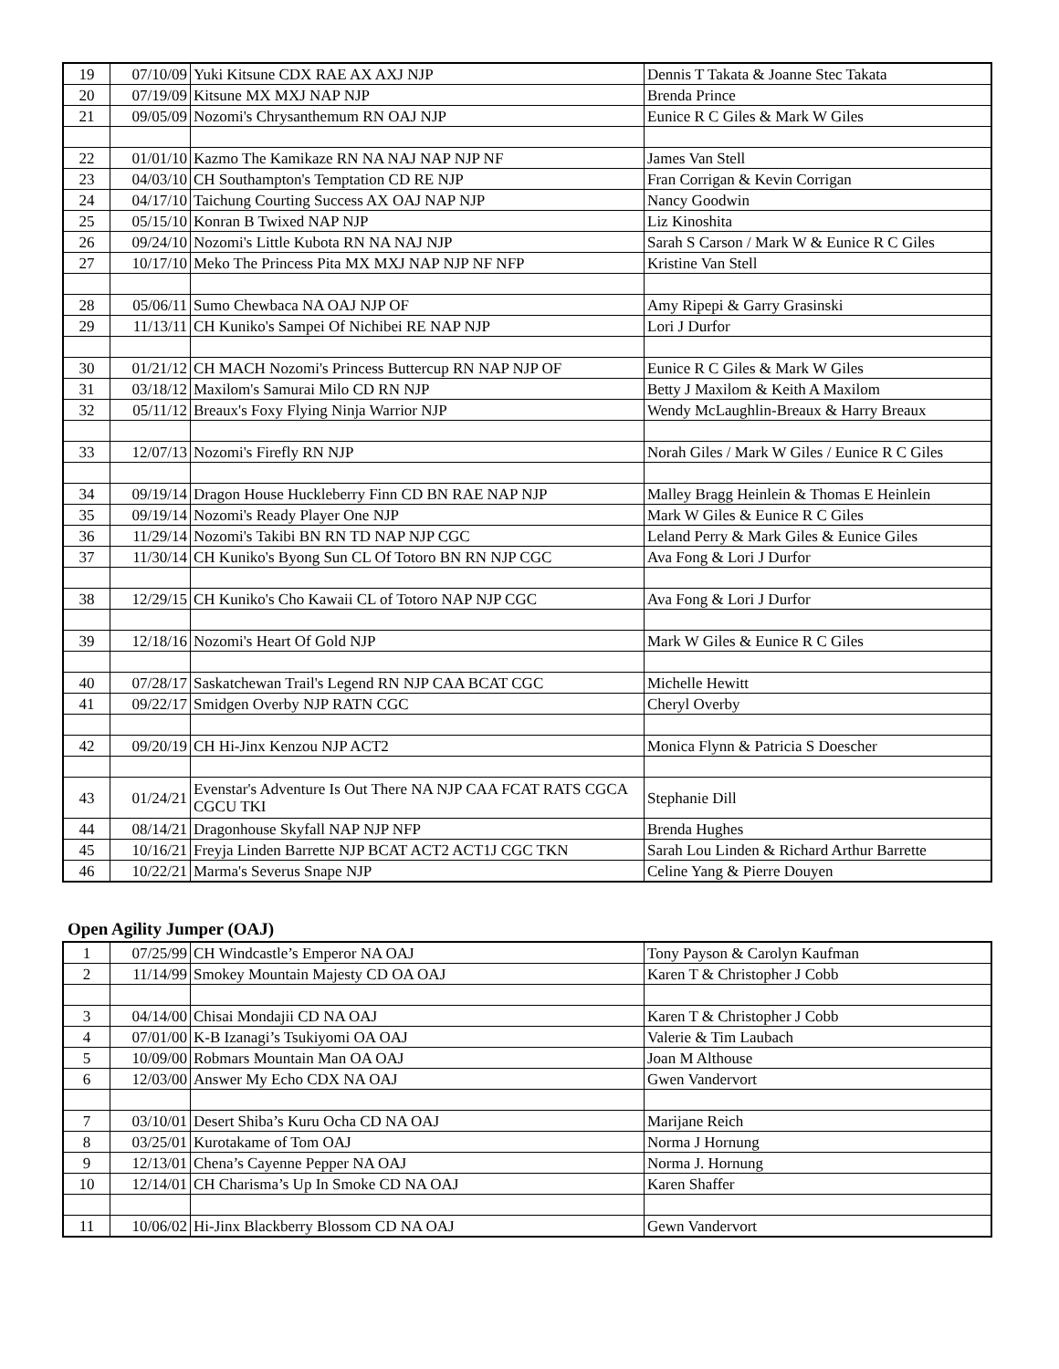| 19 | 07/10/09 | Yuki Kitsune CDX RAE AX AXJ NJP | Dennis T Takata & Joanne Stec Takata |
| 20 | 07/19/09 | Kitsune MX MXJ NAP NJP | Brenda Prince |
| 21 | 09/05/09 | Nozomi's Chrysanthemum RN OAJ NJP | Eunice R C Giles & Mark W Giles |
| 22 | 01/01/10 | Kazmo The Kamikaze RN NA NAJ NAP NJP NF | James Van Stell |
| 23 | 04/03/10 | CH Southampton's Temptation CD RE NJP | Fran Corrigan & Kevin Corrigan |
| 24 | 04/17/10 | Taichung Courting Success AX OAJ NAP NJP | Nancy Goodwin |
| 25 | 05/15/10 | Konran B Twixed NAP NJP | Liz Kinoshita |
| 26 | 09/24/10 | Nozomi's Little Kubota RN NA NAJ NJP | Sarah S Carson / Mark W & Eunice R C Giles |
| 27 | 10/17/10 | Meko The Princess Pita MX MXJ NAP NJP NF NFP | Kristine Van Stell |
| 28 | 05/06/11 | Sumo Chewbaca NA OAJ NJP OF | Amy Ripepi & Garry Grasinski |
| 29 | 11/13/11 | CH Kuniko's Sampei Of Nichibei RE NAP NJP | Lori J Durfor |
| 30 | 01/21/12 | CH MACH Nozomi's Princess Buttercup RN NAP NJP OF | Eunice R C Giles & Mark W Giles |
| 31 | 03/18/12 | Maxilom's Samurai Milo CD RN NJP | Betty J Maxilom & Keith A Maxilom |
| 32 | 05/11/12 | Breaux's Foxy Flying Ninja Warrior NJP | Wendy McLaughlin-Breaux & Harry Breaux |
| 33 | 12/07/13 | Nozomi's Firefly RN NJP | Norah Giles / Mark W Giles / Eunice R C Giles |
| 34 | 09/19/14 | Dragon House Huckleberry Finn CD BN RAE NAP NJP | Malley Bragg Heinlein & Thomas E Heinlein |
| 35 | 09/19/14 | Nozomi's Ready Player One NJP | Mark W Giles & Eunice R C Giles |
| 36 | 11/29/14 | Nozomi's Takibi BN RN TD NAP NJP CGC | Leland Perry & Mark Giles & Eunice Giles |
| 37 | 11/30/14 | CH Kuniko's Byong Sun CL Of Totoro BN RN NJP CGC | Ava Fong & Lori J Durfor |
| 38 | 12/29/15 | CH Kuniko's Cho Kawaii CL of Totoro NAP NJP CGC | Ava Fong & Lori J Durfor |
| 39 | 12/18/16 | Nozomi's Heart Of Gold NJP | Mark W Giles & Eunice R C Giles |
| 40 | 07/28/17 | Saskatchewan Trail's Legend RN NJP CAA BCAT CGC | Michelle Hewitt |
| 41 | 09/22/17 | Smidgen Overby NJP RATN CGC | Cheryl Overby |
| 42 | 09/20/19 | CH Hi-Jinx Kenzou NJP ACT2 | Monica Flynn & Patricia S Doescher |
| 43 | 01/24/21 | Evenstar's Adventure Is Out There NA NJP CAA FCAT RATS CGCA CGCU TKI | Stephanie Dill |
| 44 | 08/14/21 | Dragonhouse Skyfall NAP NJP NFP | Brenda Hughes |
| 45 | 10/16/21 | Freyja Linden Barrette NJP BCAT ACT2 ACT1J CGC TKN | Sarah Lou Linden & Richard Arthur Barrette |
| 46 | 10/22/21 | Marma's Severus Snape NJP | Celine Yang & Pierre Douyen |
Open Agility Jumper (OAJ)
| 1 | 07/25/99 | CH Windcastle’s Emperor NA OAJ | Tony Payson & Carolyn Kaufman |
| 2 | 11/14/99 | Smokey Mountain Majesty CD OA OAJ | Karen T & Christopher J Cobb |
| 3 | 04/14/00 | Chisai Mondajii CD NA OAJ | Karen T & Christopher J Cobb |
| 4 | 07/01/00 | K-B Izanagi’s Tsukiyomi OA OAJ | Valerie & Tim Laubach |
| 5 | 10/09/00 | Robmars Mountain Man OA OAJ | Joan M Althouse |
| 6 | 12/03/00 | Answer My Echo CDX NA OAJ | Gwen Vandervort |
| 7 | 03/10/01 | Desert Shiba’s Kuru Ocha CD NA OAJ | Marijane Reich |
| 8 | 03/25/01 | Kurotakame of Tom OAJ | Norma J Hornung |
| 9 | 12/13/01 | Chena’s Cayenne Pepper NA OAJ | Norma J. Hornung |
| 10 | 12/14/01 | CH Charisma’s Up In Smoke CD NA OAJ | Karen Shaffer |
| 11 | 10/06/02 | Hi-Jinx Blackberry Blossom CD NA OAJ | Gewn Vandervort |